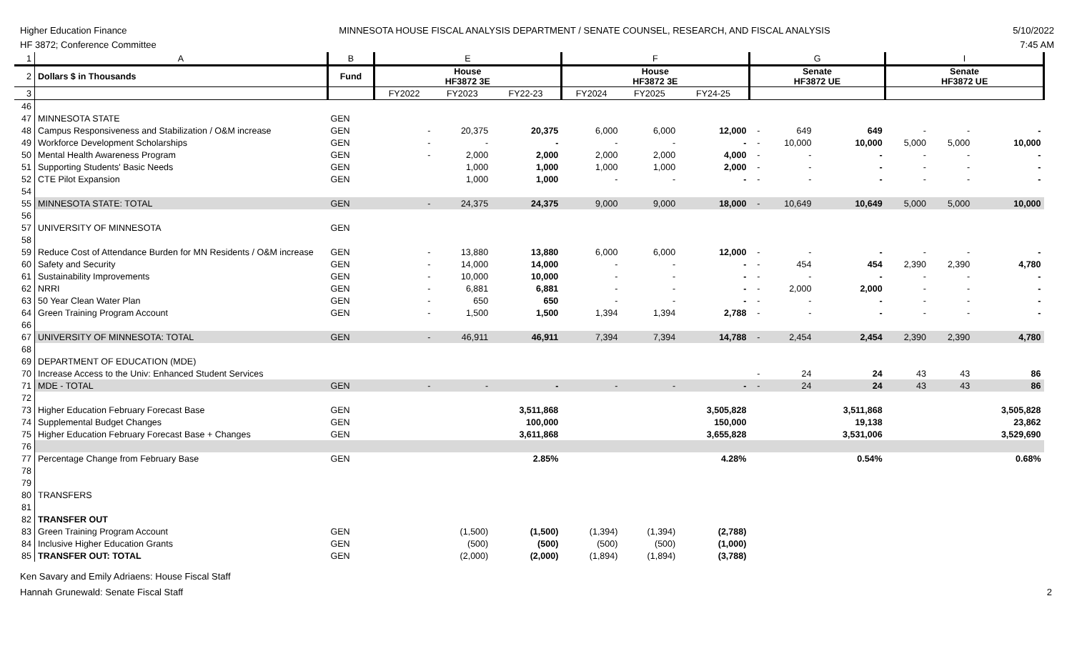Higher Education Finance
HF 3872; Conference Committee
MINNESOTA HOUSE FISCAL ANALYSIS DEPARTMENT / SENATE COUNSEL, RESEARCH, AND FISCAL ANALYSIS
5/10/2022
7:45 AM
| 1 | A | B | E | | | F | | | G | | | I | | |
| 2 | Dollars $ in Thousands | Fund | House HF3872 3E | | | House HF3872 3E | | | Senate HF3872 UE | | | Senate HF3872 UE | | |
| 3 | | | FY2022 | FY2023 | FY22-23 | FY2024 | FY2025 | FY24-25 | | | | | | |
| 46 | | | | | | | | | | | | | | |
| 47 | MINNESOTA STATE | GEN | | | | | | | | | | | | |
| 48 | Campus Responsiveness and Stabilization / O&M increase | GEN | - | 20,375 | 20,375 | 6,000 | 6,000 | 12,000 | - | 649 | 649 | - | - | - |
| 49 | Workforce Development Scholarships | GEN | - | - | - | - | - | - | - | 10,000 | 10,000 | 5,000 | 5,000 | 10,000 |
| 50 | Mental Health Awareness Program | GEN | - | 2,000 | 2,000 | 2,000 | 2,000 | 4,000 | - | - | - | - | - | - |
| 51 | Supporting Students' Basic Needs | GEN | | 1,000 | 1,000 | 1,000 | 1,000 | 2,000 | - | - | - | - | - | - |
| 52 | CTE Pilot Expansion | GEN | | 1,000 | 1,000 | - | - | - | - | - | - | - | - | - |
| 54 | | | | | | | | | | | | | | |
| 55 | MINNESOTA STATE: TOTAL | GEN | - | 24,375 | 24,375 | 9,000 | 9,000 | 18,000 | - | 10,649 | 10,649 | 5,000 | 5,000 | 10,000 |
| 56 | | | | | | | | | | | | | | |
| 57 | UNIVERSITY OF MINNESOTA | GEN | | | | | | | | | | | | |
| 58 | | | | | | | | | | | | | | |
| 59 | Reduce Cost of Attendance Burden for MN Residents / O&M increase | GEN | - | 13,880 | 13,880 | 6,000 | 6,000 | 12,000 | - | - | - | - | - | - |
| 60 | Safety and Security | GEN | - | 14,000 | 14,000 | - | - | - | - | 454 | 454 | 2,390 | 2,390 | 4,780 |
| 61 | Sustainability Improvements | GEN | - | 10,000 | 10,000 | - | - | - | - | - | - | - | - | - |
| 62 | NRRI | GEN | - | 6,881 | 6,881 | - | - | - | - | 2,000 | 2,000 | - | - | - |
| 63 | 50 Year Clean Water Plan | GEN | - | 650 | 650 | - | - | - | - | - | - | - | - | - |
| 64 | Green Training Program Account | GEN | - | 1,500 | 1,500 | 1,394 | 1,394 | 2,788 | - | - | - | - | - | - |
| 66 | | | | | | | | | | | | | | |
| 67 | UNIVERSITY OF MINNESOTA: TOTAL | GEN | - | 46,911 | 46,911 | 7,394 | 7,394 | 14,788 | - | 2,454 | 2,454 | 2,390 | 2,390 | 4,780 |
| 68 | | | | | | | | | | | | | | |
| 69 | DEPARTMENT OF EDUCATION (MDE) | | | | | | | | | | | | | |
| 70 | Increase Access to the Univ: Enhanced Student Services | | | | | | | | - | 24 | 24 | 43 | 43 | 86 |
| 71 | MDE - TOTAL | GEN | - | - | - | - | - | - | - | 24 | 24 | 43 | 43 | 86 |
| 72 | | | | | | | | | | | | | | |
| 73 | Higher Education February Forecast Base | GEN | | | 3,511,868 | | | 3,505,828 | | | 3,511,868 | | | 3,505,828 |
| 74 | Supplemental Budget Changes | GEN | | | 100,000 | | | 150,000 | | | 19,138 | | | 23,862 |
| 75 | Higher Education February Forecast Base + Changes | GEN | | | 3,611,868 | | | 3,655,828 | | | 3,531,006 | | | 3,529,690 |
| 76 | | | | | | | | | | | | | | |
| 77 | Percentage Change from February Base | GEN | | | 2.85% | | | 4.28% | | | 0.54% | | | 0.68% |
| 78 | | | | | | | | | | | | | | |
| 79 | | | | | | | | | | | | | | |
| 80 | TRANSFERS | | | | | | | | | | | | | |
| 81 | | | | | | | | | | | | | | |
| 82 | TRANSFER OUT | | | | | | | | | | | | | |
| 83 | Green Training Program Account | GEN | | (1,500) | (1,500) | (1,394) | (1,394) | (2,788) | | | | | | |
| 84 | Inclusive Higher Education Grants | GEN | | (500) | (500) | (500) | (500) | (1,000) | | | | | | |
| 85 | TRANSFER OUT: TOTAL | GEN | | (2,000) | (2,000) | (1,894) | (1,894) | (3,788) | | | | | | |
Ken Savary and Emily Adriaens: House Fiscal Staff
Hannah Grunewald: Senate Fiscal Staff
2